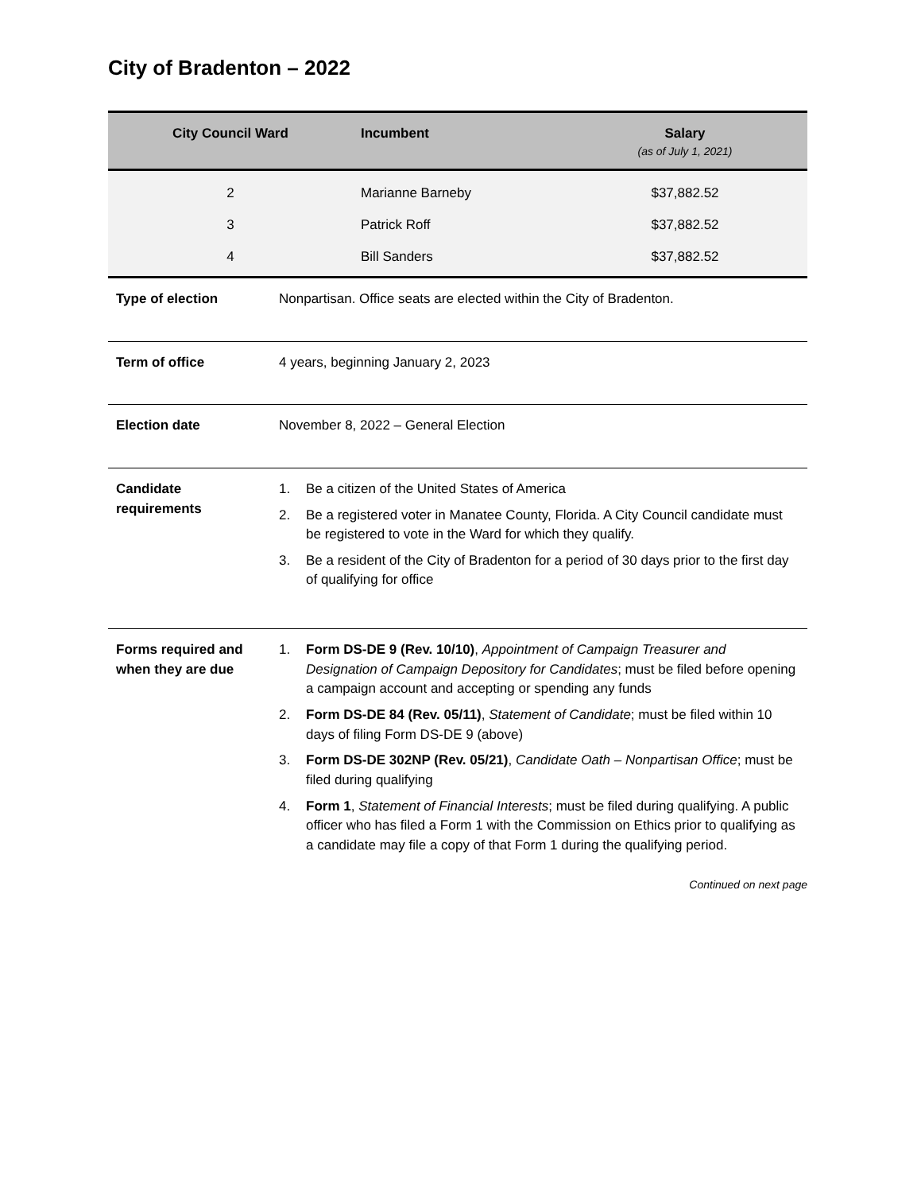City of Bradenton – 2022
| City Council Ward | Incumbent | Salary (as of July 1, 2021) |
| --- | --- | --- |
| 2 | Marianne Barneby | $37,882.52 |
| 3 | Patrick Roff | $37,882.52 |
| 4 | Bill Sanders | $37,882.52 |
| Type of election | Nonpartisan. Office seats are elected within the City of Bradenton. |
| Term of office | 4 years, beginning January 2, 2023 |
| Election date | November 8, 2022 – General Election |
| Candidate requirements | 1. Be a citizen of the United States of America 2. Be a registered voter in Manatee County, Florida. A City Council candidate must be registered to vote in the Ward for which they qualify. 3. Be a resident of the City of Bradenton for a period of 30 days prior to the first day of qualifying for office |
| Forms required and when they are due | 1. Form DS-DE 9 (Rev. 10/10) , Appointment of Campaign Treasurer and Designation of Campaign Depository for Candidates ; must be filed before opening a campaign account and accepting or spending any funds 2. Form DS-DE 84 (Rev. 05/11) , Statement of Candidate ; must be filed within 10 days of filing Form DS-DE 9 (above) 3. Form DS-DE 302NP (Rev. 05/21) , Candidate Oath – Nonpartisan Office ; must be filed during qualifying 4. Form 1 , Statement of Financial Interests ; must be filed during qualifying. A public officer who has filed a Form 1 with the Commission on Ethics prior to qualifying as a candidate may file a copy of that Form 1 during the qualifying period. |
Continued on next page